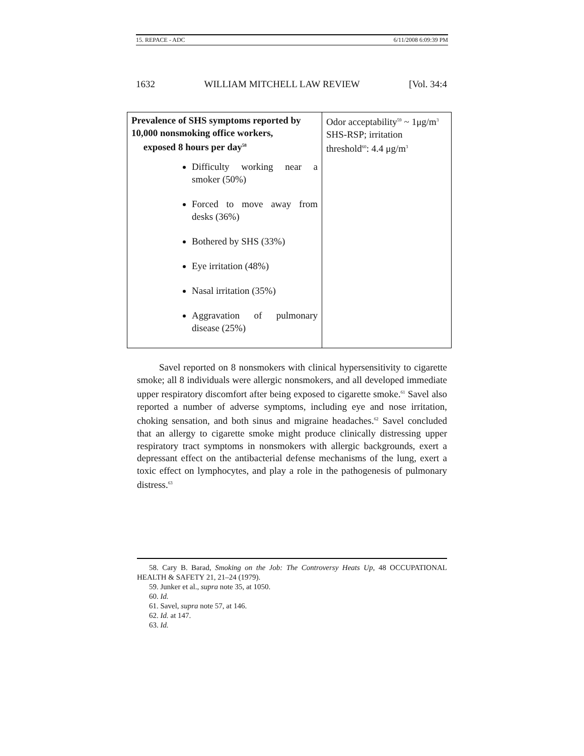15. REPACE - ADC 6/11/2008 6:09:39 PM
1632 WILLIAM MITCHELL LAW REVIEW [Vol. 34:4
| Prevalence of SHS symptoms reported by 10,000 nonsmoking office workers, exposed 8 hours per day<sup>58</sup> Difficulty working near a smoker (50%) Forced to move away from desks (36%) Bothered by SHS (33%) Eye irritation (48%) Nasal irritation (35%) Aggravation of pulmonary disease (25%) | Odor acceptability<sup>59</sup> ~ 1μg/m<sup>3</sup> SHS-RSP; irritation threshold<sup>60</sup>: 4.4 μg/m<sup>3</sup> |
Savel reported on 8 nonsmokers with clinical hypersensitivity to cigarette smoke; all 8 individuals were allergic nonsmokers, and all developed immediate upper respiratory discomfort after being exposed to cigarette smoke.<sup>61</sup> Savel also reported a number of adverse symptoms, including eye and nose irritation, choking sensation, and both sinus and migraine headaches.<sup>62</sup> Savel concluded that an allergy to cigarette smoke might produce clinically distressing upper respiratory tract symptoms in nonsmokers with allergic backgrounds, exert a depressant effect on the antibacterial defense mechanisms of the lung, exert a toxic effect on lymphocytes, and play a role in the pathogenesis of pulmonary distress.<sup>63</sup>
58. Cary B. Barad, Smoking on the Job: The Controversy Heats Up, 48 OCCUPATIONAL HEALTH & SAFETY 21, 21–24 (1979).
59. Junker et al., supra note 35, at 1050.
60. Id.
61. Savel, supra note 57, at 146.
62. Id. at 147.
63. Id.